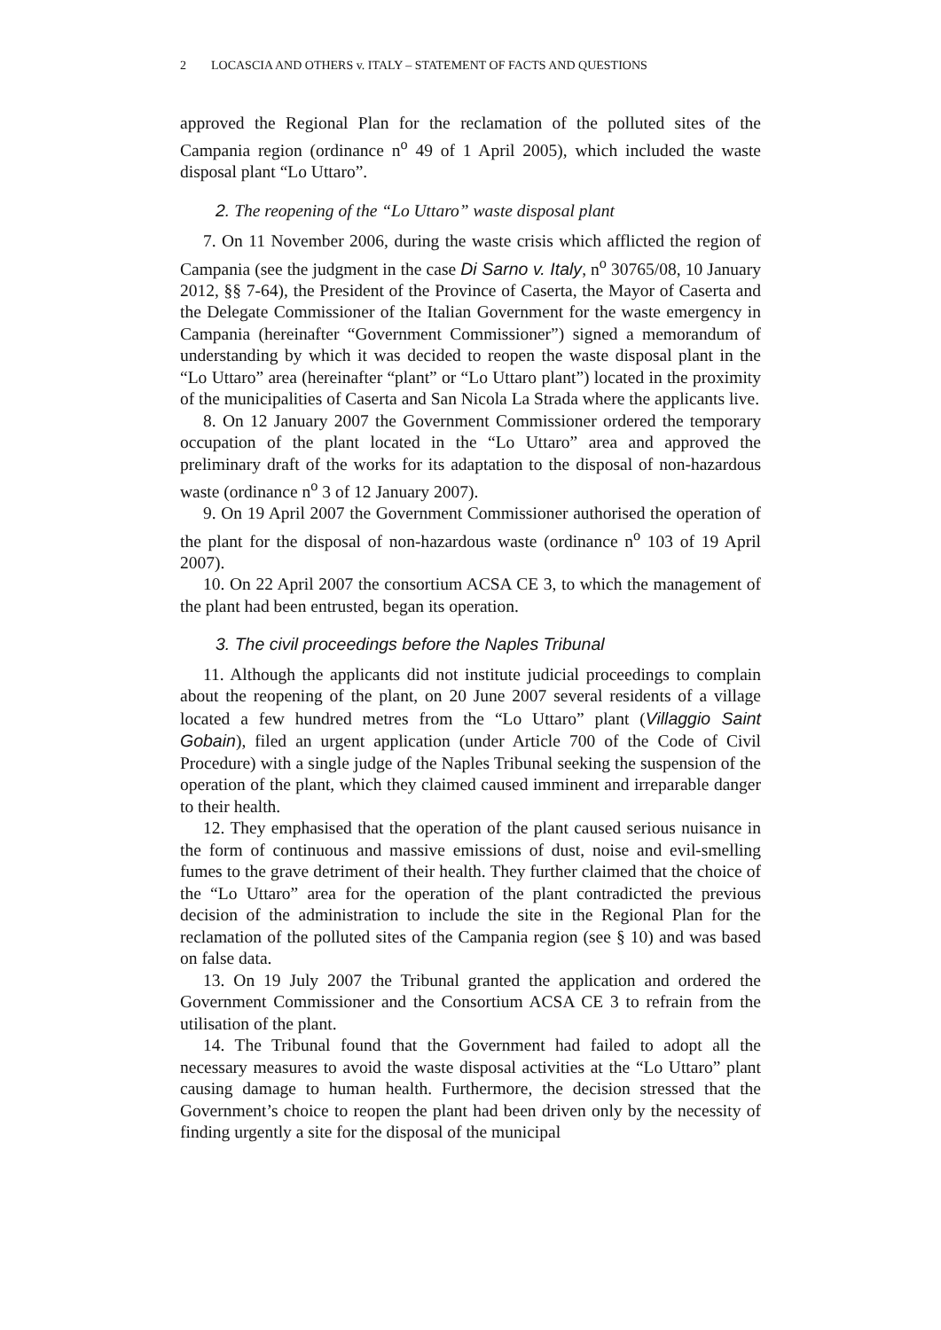2 LOCASCIA AND OTHERS v. ITALY – STATEMENT OF FACTS AND QUESTIONS
approved the Regional Plan for the reclamation of the polluted sites of the Campania region (ordinance n<sup>o</sup> 49 of 1 April 2005), which included the waste disposal plant “Lo Uttaro”.
2. The reopening of the “Lo Uttaro” waste disposal plant
7. On 11 November 2006, during the waste crisis which afflicted the region of Campania (see the judgment in the case Di Sarno v. Italy, n<sup>o</sup> 30765/08, 10 January 2012, §§ 7-64), the President of the Province of Caserta, the Mayor of Caserta and the Delegate Commissioner of the Italian Government for the waste emergency in Campania (hereinafter “Government Commissioner”) signed a memorandum of understanding by which it was decided to reopen the waste disposal plant in the “Lo Uttaro” area (hereinafter “plant” or “Lo Uttaro plant”) located in the proximity of the municipalities of Caserta and San Nicola La Strada where the applicants live.
8. On 12 January 2007 the Government Commissioner ordered the temporary occupation of the plant located in the “Lo Uttaro” area and approved the preliminary draft of the works for its adaptation to the disposal of non-hazardous waste (ordinance n<sup>o</sup> 3 of 12 January 2007).
9. On 19 April 2007 the Government Commissioner authorised the operation of the plant for the disposal of non-hazardous waste (ordinance n<sup>o</sup> 103 of 19 April 2007).
10. On 22 April 2007 the consortium ACSA CE 3, to which the management of the plant had been entrusted, began its operation.
3. The civil proceedings before the Naples Tribunal
11. Although the applicants did not institute judicial proceedings to complain about the reopening of the plant, on 20 June 2007 several residents of a village located a few hundred metres from the “Lo Uttaro” plant (Villaggio Saint Gobain), filed an urgent application (under Article 700 of the Code of Civil Procedure) with a single judge of the Naples Tribunal seeking the suspension of the operation of the plant, which they claimed caused imminent and irreparable danger to their health.
12. They emphasised that the operation of the plant caused serious nuisance in the form of continuous and massive emissions of dust, noise and evil-smelling fumes to the grave detriment of their health. They further claimed that the choice of the “Lo Uttaro” area for the operation of the plant contradicted the previous decision of the administration to include the site in the Regional Plan for the reclamation of the polluted sites of the Campania region (see § 10) and was based on false data.
13. On 19 July 2007 the Tribunal granted the application and ordered the Government Commissioner and the Consortium ACSA CE 3 to refrain from the utilisation of the plant.
14. The Tribunal found that the Government had failed to adopt all the necessary measures to avoid the waste disposal activities at the “Lo Uttaro” plant causing damage to human health. Furthermore, the decision stressed that the Government’s choice to reopen the plant had been driven only by the necessity of finding urgently a site for the disposal of the municipal